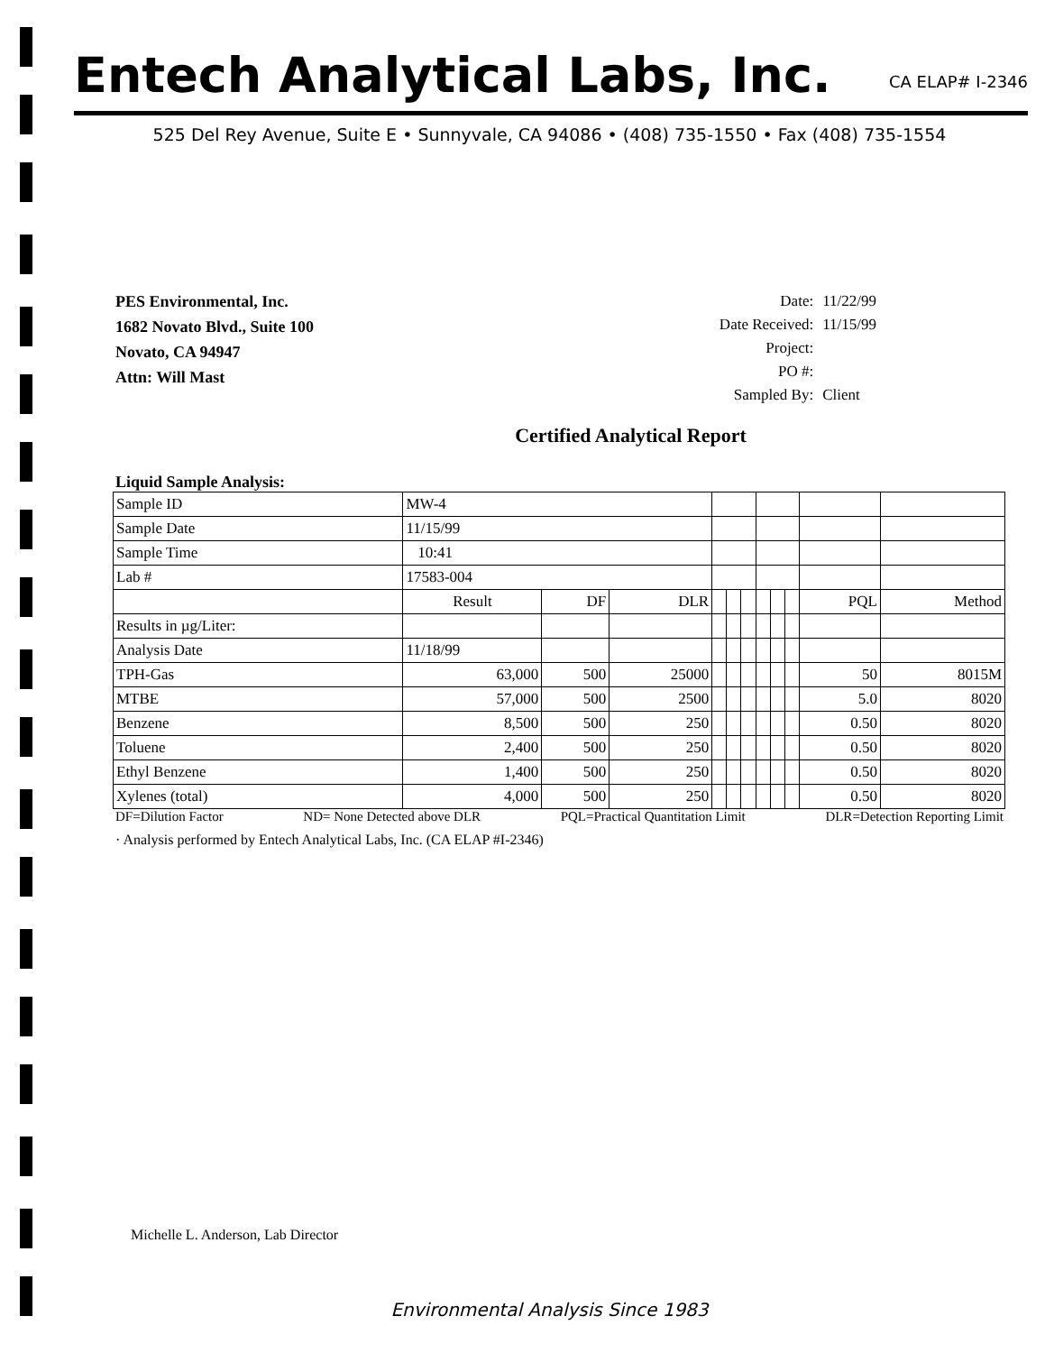Entech Analytical Labs, Inc.
CA ELAP# I-2346
525 Del Rey Avenue, Suite E • Sunnyvale, CA 94086 • (408) 735-1550 • Fax (408) 735-1554
PES Environmental, Inc.
1682 Novato Blvd., Suite 100
Novato, CA 94947
Attn: Will Mast
| Date: | 11/22/99 |
| Date Received: | 11/15/99 |
| Project: | |
| PO #: | |
| Sampled By: | Client |
Certified Analytical Report
Liquid Sample Analysis:
| Sample ID | MW-4 | | | | | | | | | | |
| Sample Date | 11/15/99 | | | | | | | | | | |
| Sample Time | 10:41 | | | | | | | | | | |
| Lab # | 17583-004 | | | | | | | | | | |
| | Result | DF | DLR | | | | | | | PQL | Method |
| Results in µg/Liter: | | | | | | | | | | | |
| Analysis Date | 11/18/99 | | | | | | | | | | |
| TPH-Gas | 63,000 | 500 | 25000 | | | | | | | 50 | 8015M |
| MTBE | 57,000 | 500 | 2500 | | | | | | | 5.0 | 8020 |
| Benzene | 8,500 | 500 | 250 | | | | | | | 0.50 | 8020 |
| Toluene | 2,400 | 500 | 250 | | | | | | | 0.50 | 8020 |
| Ethyl Benzene | 1,400 | 500 | 250 | | | | | | | 0.50 | 8020 |
| Xylenes (total) | 4,000 | 500 | 250 | | | | | | | 0.50 | 8020 |
DF=Dilution Factor ND= None Detected above DLR PQL=Practical Quantitation Limit DLR=Detection Reporting Limit
· Analysis performed by Entech Analytical Labs, Inc. (CA ELAP #I-2346)
Michelle L. Anderson, Lab Director
Environmental Analysis Since 1983